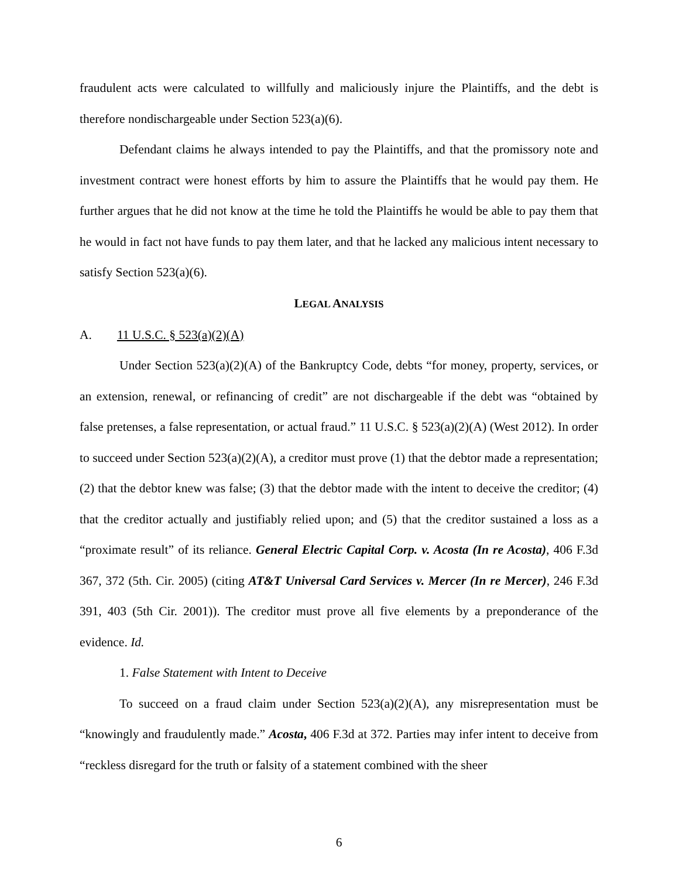fraudulent acts were calculated to willfully and maliciously injure the Plaintiffs, and the debt is therefore nondischargeable under Section 523(a)(6).
Defendant claims he always intended to pay the Plaintiffs, and that the promissory note and investment contract were honest efforts by him to assure the Plaintiffs that he would pay them. He further argues that he did not know at the time he told the Plaintiffs he would be able to pay them that he would in fact not have funds to pay them later, and that he lacked any malicious intent necessary to satisfy Section 523(a)(6).
LEGAL ANALYSIS
A. 11 U.S.C. § 523(a)(2)(A)
Under Section 523(a)(2)(A) of the Bankruptcy Code, debts “for money, property, services, or an extension, renewal, or refinancing of credit” are not dischargeable if the debt was “obtained by false pretenses, a false representation, or actual fraud.” 11 U.S.C. § 523(a)(2)(A) (West 2012). In order to succeed under Section 523(a)(2)(A), a creditor must prove (1) that the debtor made a representation; (2) that the debtor knew was false; (3) that the debtor made with the intent to deceive the creditor; (4) that the creditor actually and justifiably relied upon; and (5) that the creditor sustained a loss as a “proximate result” of its reliance. General Electric Capital Corp. v. Acosta (In re Acosta), 406 F.3d 367, 372 (5th. Cir. 2005) (citing AT&T Universal Card Services v. Mercer (In re Mercer), 246 F.3d 391, 403 (5th Cir. 2001)). The creditor must prove all five elements by a preponderance of the evidence. Id.
1. False Statement with Intent to Deceive
To succeed on a fraud claim under Section 523(a)(2)(A), any misrepresentation must be “knowingly and fraudulently made.” Acosta, 406 F.3d at 372. Parties may infer intent to deceive from “reckless disregard for the truth or falsity of a statement combined with the sheer
6